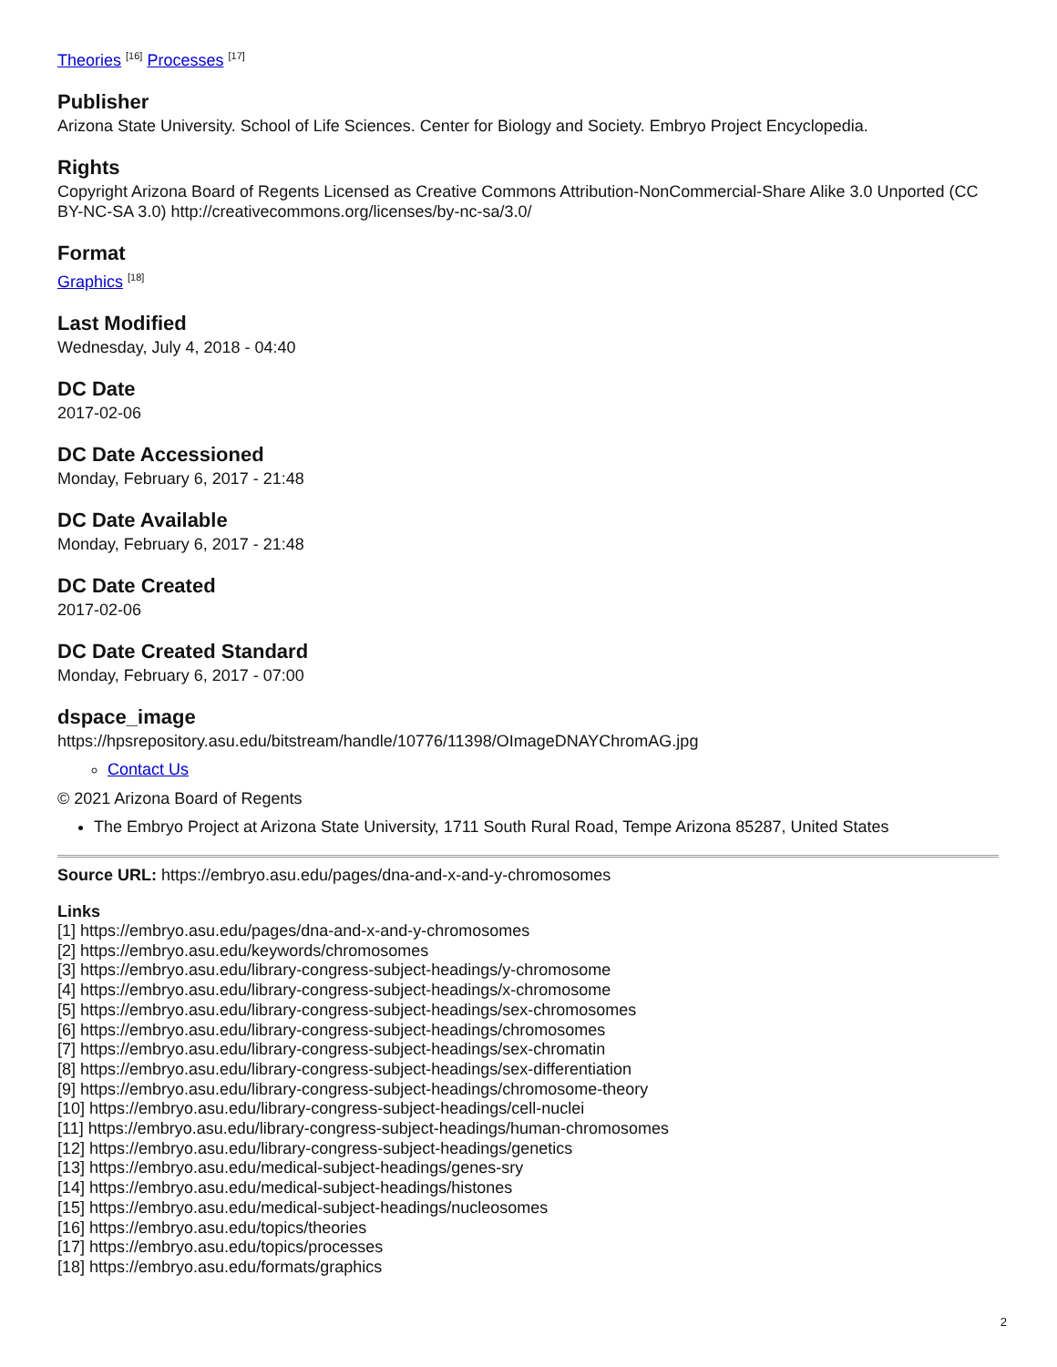Theories <sup>[16]</sup> Processes <sup>[17]</sup>
Publisher
Arizona State University. School of Life Sciences. Center for Biology and Society. Embryo Project Encyclopedia.
Rights
Copyright Arizona Board of Regents Licensed as Creative Commons Attribution-NonCommercial-Share Alike 3.0 Unported (CC BY-NC-SA 3.0) http://creativecommons.org/licenses/by-nc-sa/3.0/
Format
Graphics <sup>[18]</sup>
Last Modified
Wednesday, July 4, 2018 - 04:40
DC Date
2017-02-06
DC Date Accessioned
Monday, February 6, 2017 - 21:48
DC Date Available
Monday, February 6, 2017 - 21:48
DC Date Created
2017-02-06
DC Date Created Standard
Monday, February 6, 2017 - 07:00
dspace_image
https://hpsrepository.asu.edu/bitstream/handle/10776/11398/OImageDNAYChromAG.jpg
Contact Us
© 2021 Arizona Board of Regents
The Embryo Project at Arizona State University, 1711 South Rural Road, Tempe Arizona 85287, United States
Source URL: https://embryo.asu.edu/pages/dna-and-x-and-y-chromosomes
Links
[1] https://embryo.asu.edu/pages/dna-and-x-and-y-chromosomes
[2] https://embryo.asu.edu/keywords/chromosomes
[3] https://embryo.asu.edu/library-congress-subject-headings/y-chromosome
[4] https://embryo.asu.edu/library-congress-subject-headings/x-chromosome
[5] https://embryo.asu.edu/library-congress-subject-headings/sex-chromosomes
[6] https://embryo.asu.edu/library-congress-subject-headings/chromosomes
[7] https://embryo.asu.edu/library-congress-subject-headings/sex-chromatin
[8] https://embryo.asu.edu/library-congress-subject-headings/sex-differentiation
[9] https://embryo.asu.edu/library-congress-subject-headings/chromosome-theory
[10] https://embryo.asu.edu/library-congress-subject-headings/cell-nuclei
[11] https://embryo.asu.edu/library-congress-subject-headings/human-chromosomes
[12] https://embryo.asu.edu/library-congress-subject-headings/genetics
[13] https://embryo.asu.edu/medical-subject-headings/genes-sry
[14] https://embryo.asu.edu/medical-subject-headings/histones
[15] https://embryo.asu.edu/medical-subject-headings/nucleosomes
[16] https://embryo.asu.edu/topics/theories
[17] https://embryo.asu.edu/topics/processes
[18] https://embryo.asu.edu/formats/graphics
2